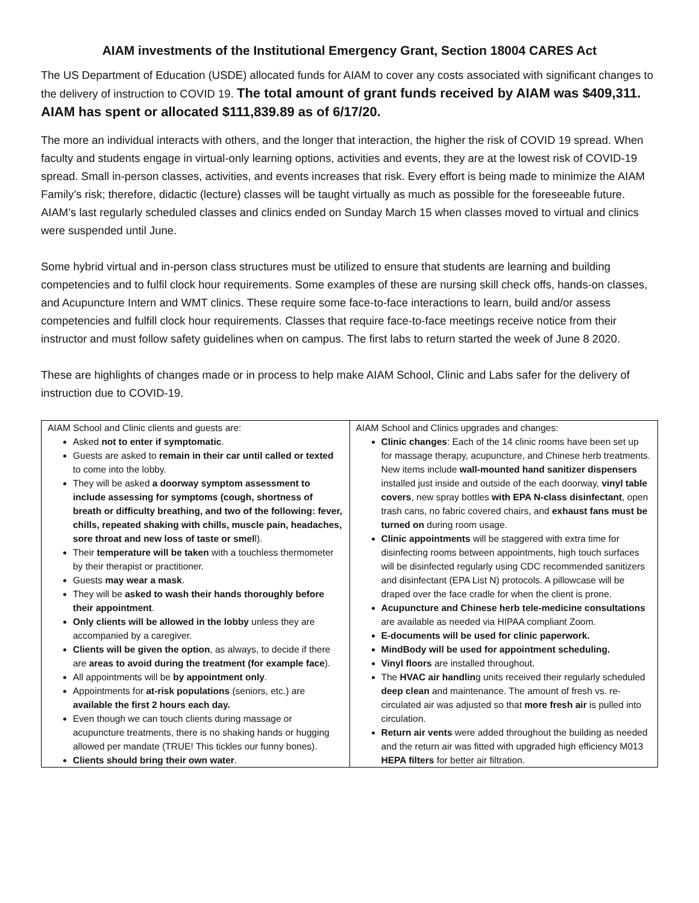AIAM investments of the Institutional Emergency Grant, Section 18004 CARES Act
The US Department of Education (USDE) allocated funds for AIAM to cover any costs associated with significant changes to the delivery of instruction to COVID 19. The total amount of grant funds received by AIAM was $409,311. AIAM has spent or allocated $111,839.89 as of 6/17/20.
The more an individual interacts with others, and the longer that interaction, the higher the risk of COVID 19 spread. When faculty and students engage in virtual-only learning options, activities and events, they are at the lowest risk of COVID-19 spread. Small in-person classes, activities, and events increases that risk. Every effort is being made to minimize the AIAM Family’s risk; therefore, didactic (lecture) classes will be taught virtually as much as possible for the foreseeable future. AIAM’s last regularly scheduled classes and clinics ended on Sunday March 15 when classes moved to virtual and clinics were suspended until June.
Some hybrid virtual and in-person class structures must be utilized to ensure that students are learning and building competencies and to fulfil clock hour requirements. Some examples of these are nursing skill check offs, hands-on classes, and Acupuncture Intern and WMT clinics. These require some face-to-face interactions to learn, build and/or assess competencies and fulfill clock hour requirements. Classes that require face-to-face meetings receive notice from their instructor and must follow safety guidelines when on campus. The first labs to return started the week of June 8 2020.
These are highlights of changes made or in process to help make AIAM School, Clinic and Labs safer for the delivery of instruction due to COVID-19.
| AIAM School and Clinic clients and guests are: Asked not to enter if symptomatic . Guests are asked to remain in their car until called or texted to come into the lobby. They will be asked a doorway symptom assessment to include assessing for symptoms (cough, shortness of breath or difficulty breathing, and two of the following: fever, chills, repeated shaking with chills, muscle pain, headaches, sore throat and new loss of taste or smel l). Their temperature will be taken with a touchless thermometer by their therapist or practitioner. Guests may wear a mask . They will be asked to wash their hands thoroughly before their appointment . Only clients will be allowed in the lobby unless they are accompanied by a caregiver. Clients will be given the option , as always, to decide if there are areas to avoid during the treatment (for example face ). All appointments will be by appointment only . Appointments for at-risk populations (seniors, etc.) are available the first 2 hours each day. Even though we can touch clients during massage or acupuncture treatments, there is no shaking hands or hugging allowed per mandate (TRUE! This tickles our funny bones). Clients should bring their own water . | AIAM School and Clinics upgrades and changes: Clinic changes : Each of the 14 clinic rooms have been set up for massage therapy, acupuncture, and Chinese herb treatments. New items include wall-mounted hand sanitizer dispensers installed just inside and outside of the each doorway, vinyl table covers , new spray bottles with EPA N-class disinfectant , open trash cans, no fabric covered chairs, and exhaust fans must be turned on during room usage. Clinic appointments will be staggered with extra time for disinfecting rooms between appointments, high touch surfaces will be disinfected regularly using CDC recommended sanitizers and disinfectant (EPA List N) protocols. A pillowcase will be draped over the face cradle for when the client is prone. Acupuncture and Chinese herb tele-medicine consultations are available as needed via HIPAA compliant Zoom. E-documents will be used for clinic paperwork. MindBody will be used for appointment scheduling. Vinyl floors are installed throughout. The HVAC air handlin g units received their regularly scheduled deep clean and maintenance. The amount of fresh vs. re-circulated air was adjusted so that more fresh air is pulled into circulation. Return air vents were added throughout the building as needed and the return air was fitted with upgraded high efficiency M013 HEPA filters for better air filtration. |